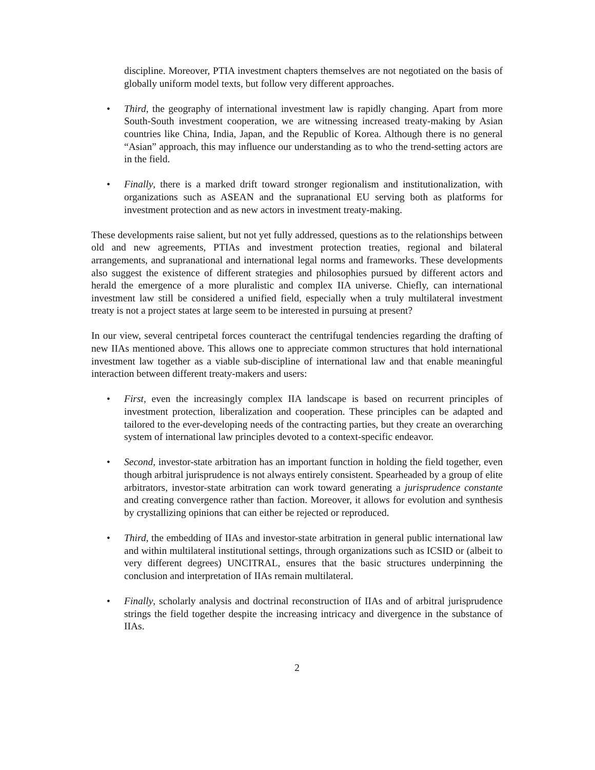discipline. Moreover, PTIA investment chapters themselves are not negotiated on the basis of globally uniform model texts, but follow very different approaches.
• Third, the geography of international investment law is rapidly changing. Apart from more South-South investment cooperation, we are witnessing increased treaty-making by Asian countries like China, India, Japan, and the Republic of Korea. Although there is no general “Asian” approach, this may influence our understanding as to who the trend-setting actors are in the field.
• Finally, there is a marked drift toward stronger regionalism and institutionalization, with organizations such as ASEAN and the supranational EU serving both as platforms for investment protection and as new actors in investment treaty-making.
These developments raise salient, but not yet fully addressed, questions as to the relationships between old and new agreements, PTIAs and investment protection treaties, regional and bilateral arrangements, and supranational and international legal norms and frameworks. These developments also suggest the existence of different strategies and philosophies pursued by different actors and herald the emergence of a more pluralistic and complex IIA universe. Chiefly, can international investment law still be considered a unified field, especially when a truly multilateral investment treaty is not a project states at large seem to be interested in pursuing at present?
In our view, several centripetal forces counteract the centrifugal tendencies regarding the drafting of new IIAs mentioned above. This allows one to appreciate common structures that hold international investment law together as a viable sub-discipline of international law and that enable meaningful interaction between different treaty-makers and users:
• First, even the increasingly complex IIA landscape is based on recurrent principles of investment protection, liberalization and cooperation. These principles can be adapted and tailored to the ever-developing needs of the contracting parties, but they create an overarching system of international law principles devoted to a context-specific endeavor.
• Second, investor-state arbitration has an important function in holding the field together, even though arbitral jurisprudence is not always entirely consistent. Spearheaded by a group of elite arbitrators, investor-state arbitration can work toward generating a jurisprudence constante and creating convergence rather than faction. Moreover, it allows for evolution and synthesis by crystallizing opinions that can either be rejected or reproduced.
• Third, the embedding of IIAs and investor-state arbitration in general public international law and within multilateral institutional settings, through organizations such as ICSID or (albeit to very different degrees) UNCITRAL, ensures that the basic structures underpinning the conclusion and interpretation of IIAs remain multilateral.
• Finally, scholarly analysis and doctrinal reconstruction of IIAs and of arbitral jurisprudence strings the field together despite the increasing intricacy and divergence in the substance of IIAs.
2